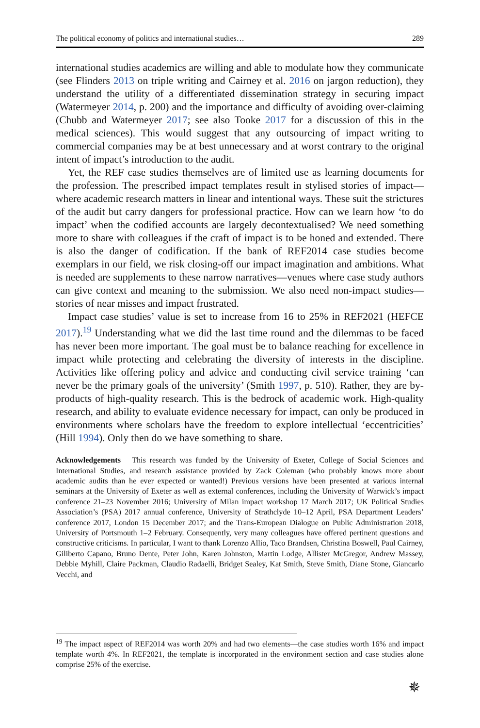The political economy of politics and international studies… 289
international studies academics are willing and able to modulate how they communicate (see Flinders 2013 on triple writing and Cairney et al. 2016 on jargon reduction), they understand the utility of a differentiated dissemination strategy in securing impact (Watermeyer 2014, p. 200) and the importance and difficulty of avoiding over-claiming (Chubb and Watermeyer 2017; see also Tooke 2017 for a discussion of this in the medical sciences). This would suggest that any outsourcing of impact writing to commercial companies may be at best unnecessary and at worst contrary to the original intent of impact’s introduction to the audit.
Yet, the REF case studies themselves are of limited use as learning documents for the profession. The prescribed impact templates result in stylised stories of impact—where academic research matters in linear and intentional ways. These suit the strictures of the audit but carry dangers for professional practice. How can we learn how ‘to do impact’ when the codified accounts are largely decontextualised? We need something more to share with colleagues if the craft of impact is to be honed and extended. There is also the danger of codification. If the bank of REF2014 case studies become exemplars in our field, we risk closing-off our impact imagination and ambitions. What is needed are supplements to these narrow narratives—venues where case study authors can give context and meaning to the submission. We also need non-impact studies—stories of near misses and impact frustrated.
Impact case studies’ value is set to increase from 16 to 25% in REF2021 (HEFCE 2017).<sup>19</sup> Understanding what we did the last time round and the dilemmas to be faced has never been more important. The goal must be to balance reaching for excellence in impact while protecting and celebrating the diversity of interests in the discipline. Activities like offering policy and advice and conducting civil service training ‘can never be the primary goals of the university’ (Smith 1997, p. 510). Rather, they are by-products of high-quality research. This is the bedrock of academic work. High-quality research, and ability to evaluate evidence necessary for impact, can only be produced in environments where scholars have the freedom to explore intellectual ‘eccentricities’ (Hill 1994). Only then do we have something to share.
Acknowledgements This research was funded by the University of Exeter, College of Social Sciences and International Studies, and research assistance provided by Zack Coleman (who probably knows more about academic audits than he ever expected or wanted!) Previous versions have been presented at various internal seminars at the University of Exeter as well as external conferences, including the University of Warwick’s impact conference 21–23 November 2016; University of Milan impact workshop 17 March 2017; UK Political Studies Association’s (PSA) 2017 annual conference, University of Strathclyde 10–12 April, PSA Department Leaders’ conference 2017, London 15 December 2017; and the Trans-European Dialogue on Public Administration 2018, University of Portsmouth 1–2 February. Consequently, very many colleagues have offered pertinent questions and constructive criticisms. In particular, I want to thank Lorenzo Allio, Taco Brandsen, Christina Boswell, Paul Cairney, Giliberto Capano, Bruno Dente, Peter John, Karen Johnston, Martin Lodge, Allister McGregor, Andrew Massey, Debbie Myhill, Claire Packman, Claudio Radaelli, Bridget Sealey, Kat Smith, Steve Smith, Diane Stone, Giancarlo Vecchi, and
<sup>19</sup> The impact aspect of REF2014 was worth 20% and had two elements—the case studies worth 16% and impact template worth 4%. In REF2021, the template is incorporated in the environment section and case studies alone comprise 25% of the exercise.
✵